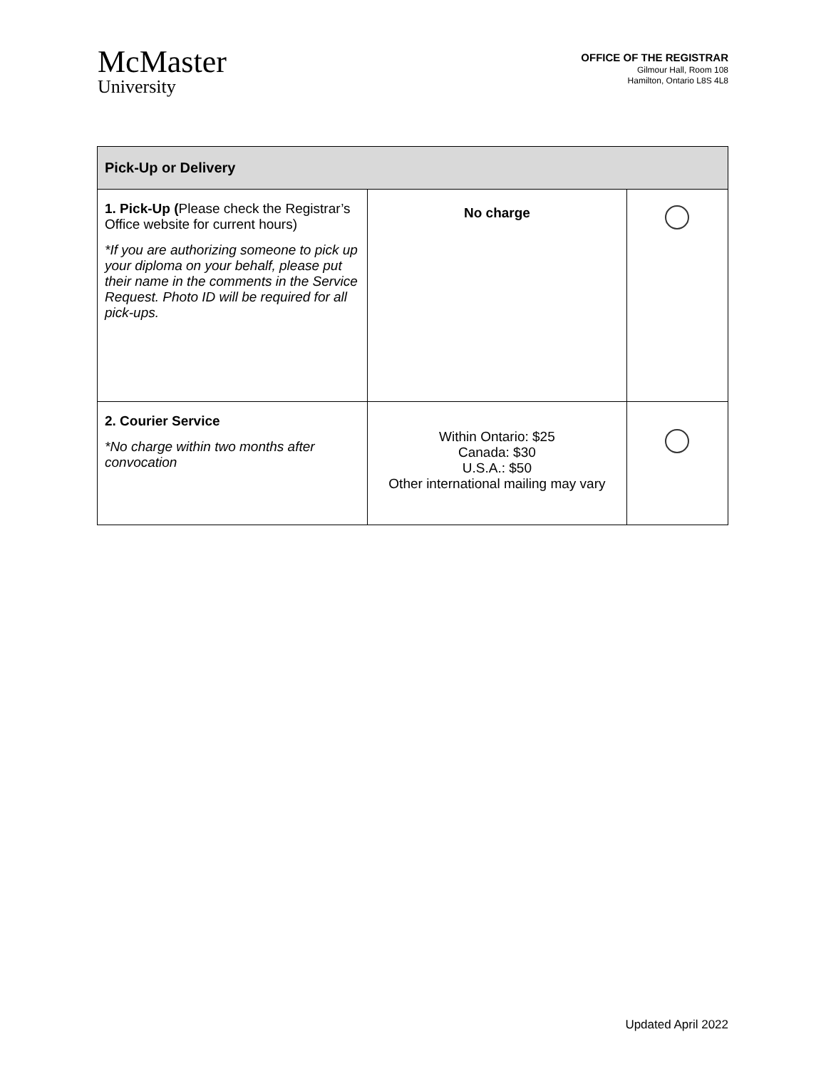McMaster
University
OFFICE OF THE REGISTRAR
Gilmour Hall, Room 108
Hamilton, Ontario L8S 4L8
| Pick-Up or Delivery | | |
| --- | --- | --- |
| 1. Pick-Up ( Please check the Registrar’s Office website for current hours) *If you are authorizing someone to pick up your diploma on your behalf, please put their name in the comments in the Service Request. Photo ID will be required for all pick-ups. | No charge | |
| 2. Courier Service *No charge within two months after convocation | Within Ontario: $25 Canada: $30 U.S.A.: $50 Other international mailing may vary | |
Updated April 2022